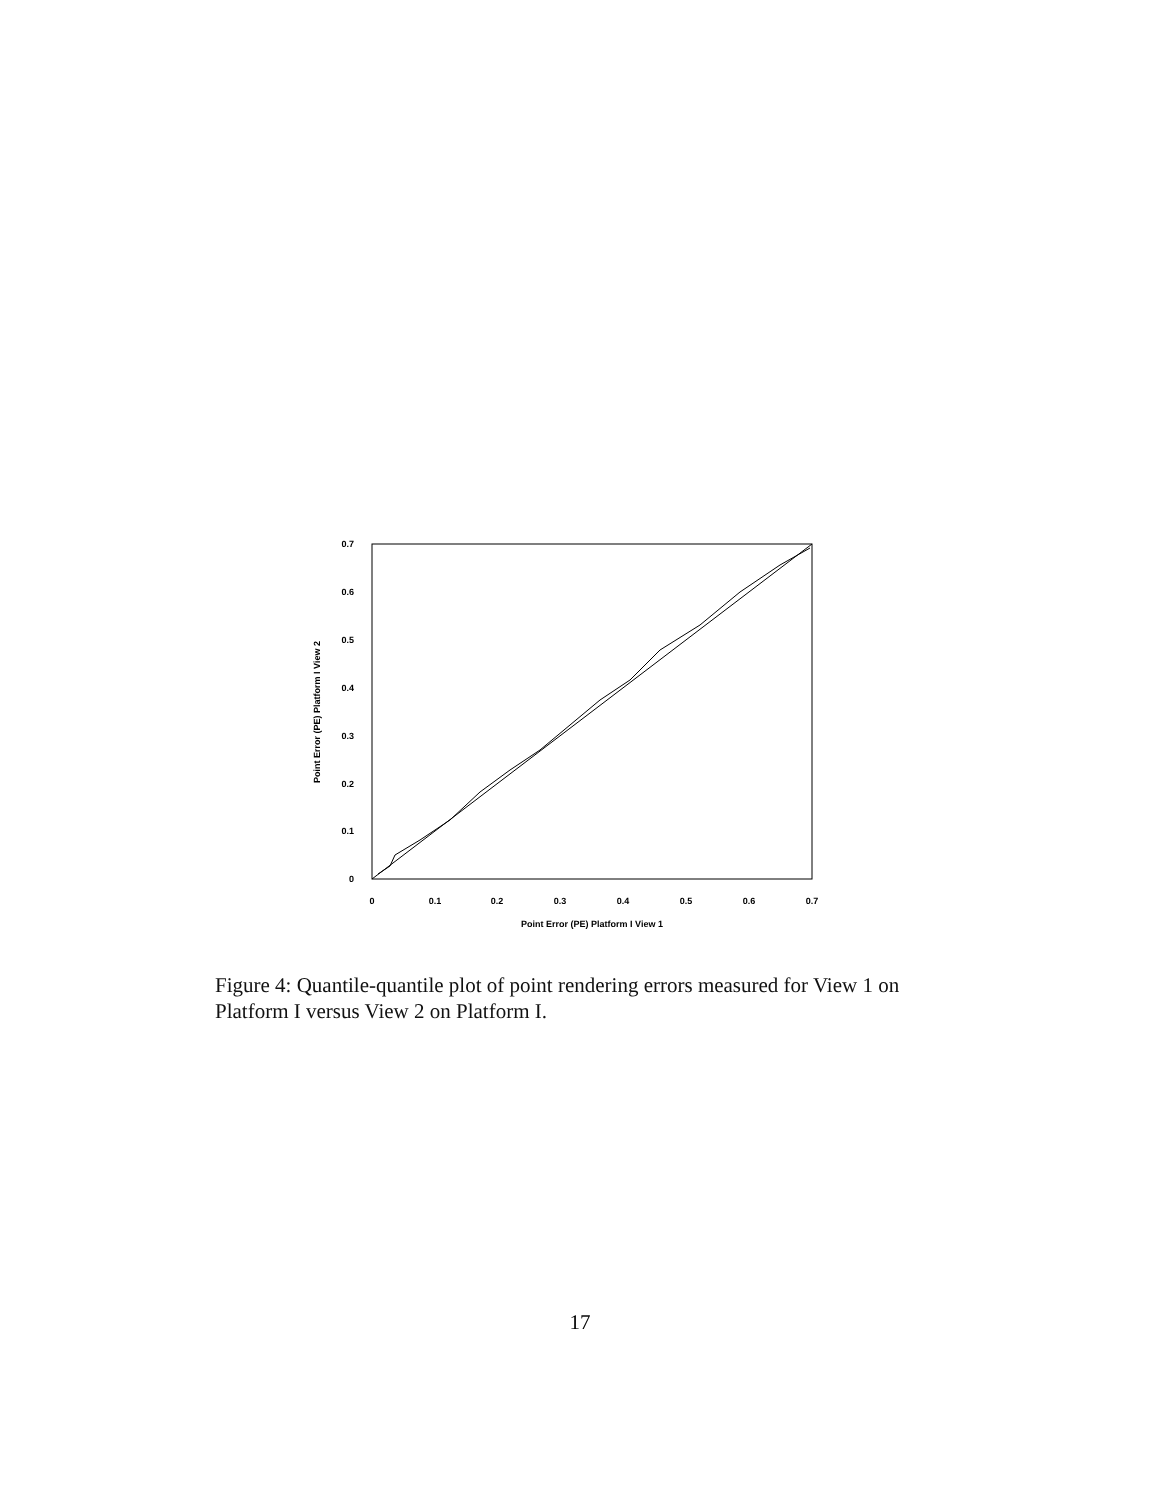0
0.1
0.2
0.3
0.4
0.5
0.6
0.7
0
0.1
0.2
0.3
0.4
0.5
0.6
0.7
Point Error (PE) Platform I View 1
Point Error (PE) Platform I View 2
Figure 4: Quantile-quantile plot of point rendering errors measured for View 1 on Platform I versus View 2 on Platform I.
17